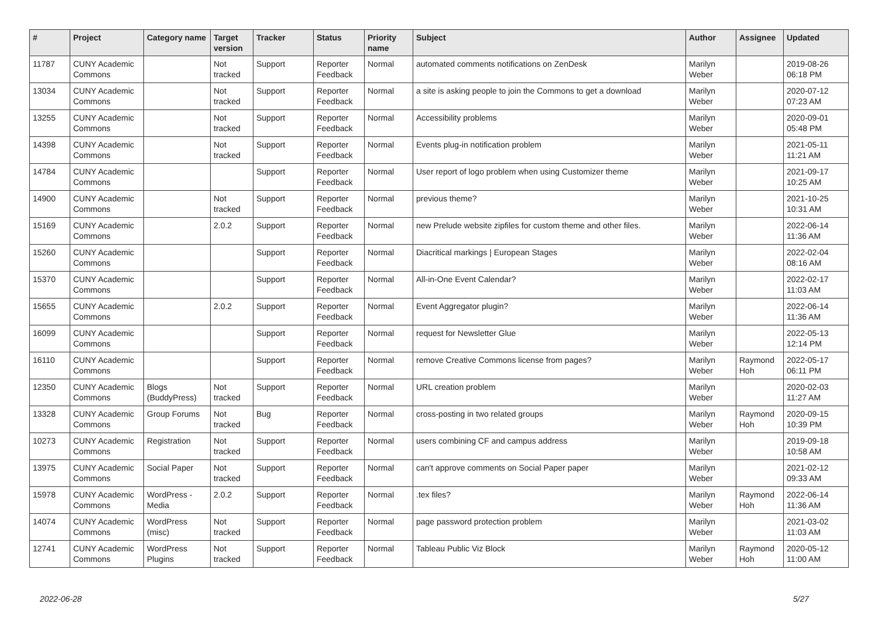| # | Project | Category name | Target version | Tracker | Status | Priority name | Subject | Author | Assignee | Updated |
| --- | --- | --- | --- | --- | --- | --- | --- | --- | --- | --- |
| 11787 | CUNY Academic Commons | | Not tracked | Support | Reporter Feedback | Normal | automated comments notifications on ZenDesk | Marilyn Weber | | 2019-08-26 06:18 PM |
| 13034 | CUNY Academic Commons | | Not tracked | Support | Reporter Feedback | Normal | a site is asking people to join the Commons to get a download | Marilyn Weber | | 2020-07-12 07:23 AM |
| 13255 | CUNY Academic Commons | | Not tracked | Support | Reporter Feedback | Normal | Accessibility problems | Marilyn Weber | | 2020-09-01 05:48 PM |
| 14398 | CUNY Academic Commons | | Not tracked | Support | Reporter Feedback | Normal | Events plug-in notification problem | Marilyn Weber | | 2021-05-11 11:21 AM |
| 14784 | CUNY Academic Commons | | | Support | Reporter Feedback | Normal | User report of logo problem when using Customizer theme | Marilyn Weber | | 2021-09-17 10:25 AM |
| 14900 | CUNY Academic Commons | | Not tracked | Support | Reporter Feedback | Normal | previous theme? | Marilyn Weber | | 2021-10-25 10:31 AM |
| 15169 | CUNY Academic Commons | | 2.0.2 | Support | Reporter Feedback | Normal | new Prelude website zipfiles for custom theme and other files. | Marilyn Weber | | 2022-06-14 11:36 AM |
| 15260 | CUNY Academic Commons | | | Support | Reporter Feedback | Normal | Diacritical markings / European Stages | Marilyn Weber | | 2022-02-04 08:16 AM |
| 15370 | CUNY Academic Commons | | | Support | Reporter Feedback | Normal | All-in-One Event Calendar? | Marilyn Weber | | 2022-02-17 11:03 AM |
| 15655 | CUNY Academic Commons | | 2.0.2 | Support | Reporter Feedback | Normal | Event Aggregator plugin? | Marilyn Weber | | 2022-06-14 11:36 AM |
| 16099 | CUNY Academic Commons | | | Support | Reporter Feedback | Normal | request for Newsletter Glue | Marilyn Weber | | 2022-05-13 12:14 PM |
| 16110 | CUNY Academic Commons | | | Support | Reporter Feedback | Normal | remove Creative Commons license from pages? | Marilyn Weber | Raymond Hoh | 2022-05-17 06:11 PM |
| 12350 | CUNY Academic Commons | Blogs (BuddyPress) | Not tracked | Support | Reporter Feedback | Normal | URL creation problem | Marilyn Weber | | 2020-02-03 11:27 AM |
| 13328 | CUNY Academic Commons | Group Forums | Not tracked | Bug | Reporter Feedback | Normal | cross-posting in two related groups | Marilyn Weber | Raymond Hoh | 2020-09-15 10:39 PM |
| 10273 | CUNY Academic Commons | Registration | Not tracked | Support | Reporter Feedback | Normal | users combining CF and campus address | Marilyn Weber | | 2019-09-18 10:58 AM |
| 13975 | CUNY Academic Commons | Social Paper | Not tracked | Support | Reporter Feedback | Normal | can't approve comments on Social Paper paper | Marilyn Weber | | 2021-02-12 09:33 AM |
| 15978 | CUNY Academic Commons | WordPress - Media | 2.0.2 | Support | Reporter Feedback | Normal | .tex files? | Marilyn Weber | Raymond Hoh | 2022-06-14 11:36 AM |
| 14074 | CUNY Academic Commons | WordPress (misc) | Not tracked | Support | Reporter Feedback | Normal | page password protection problem | Marilyn Weber | | 2021-03-02 11:03 AM |
| 12741 | CUNY Academic Commons | WordPress Plugins | Not tracked | Support | Reporter Feedback | Normal | Tableau Public Viz Block | Marilyn Weber | Raymond Hoh | 2020-05-12 11:00 AM |
2022-06-28 5/27